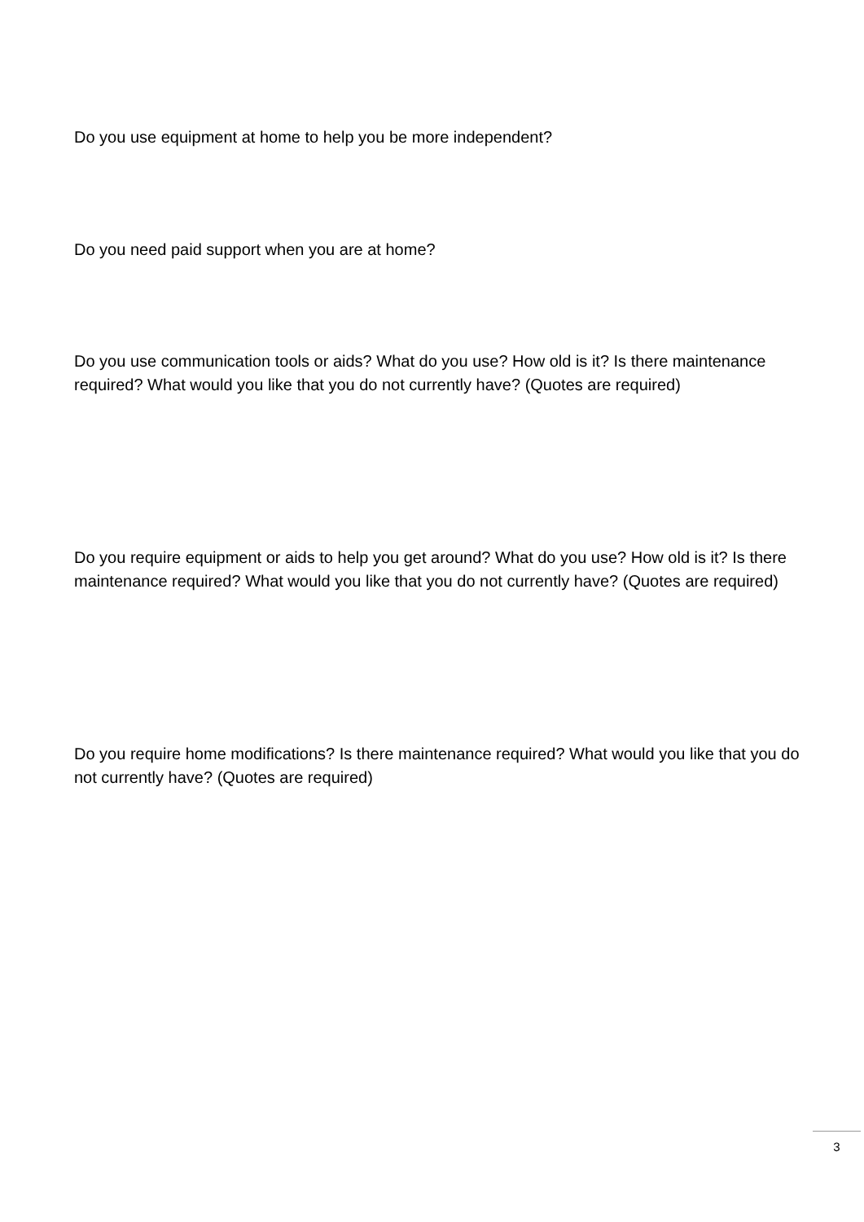Do you use equipment at home to help you be more independent?
Do you need paid support when you are at home?
Do you use communication tools or aids? What do you use? How old is it? Is there maintenance required? What would you like that you do not currently have? (Quotes are required)
Do you require equipment or aids to help you get around? What do you use? How old is it? Is there maintenance required? What would you like that you do not currently have? (Quotes are required)
Do you require home modifications? Is there maintenance required? What would you like that you do not currently have? (Quotes are required)
3